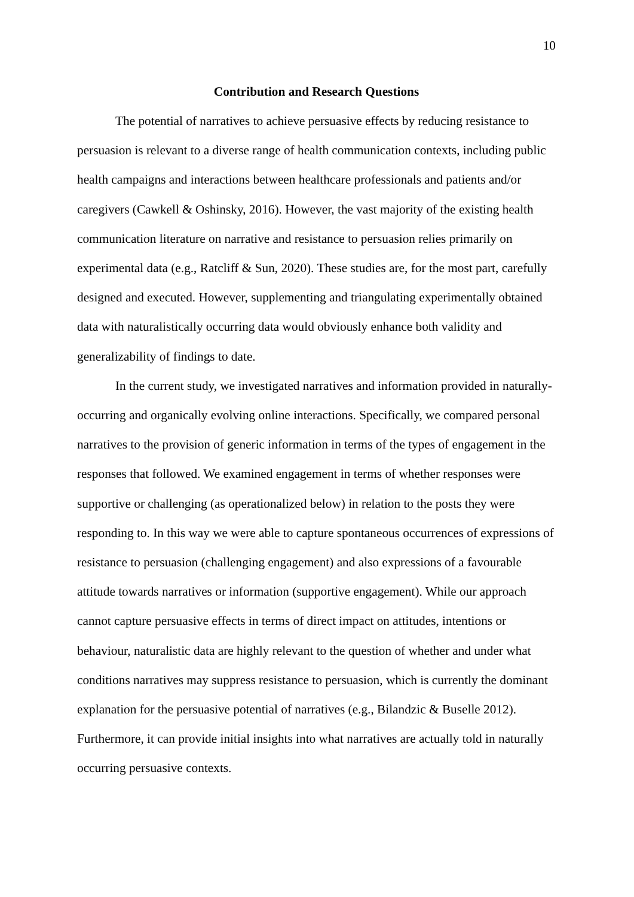10
Contribution and Research Questions
The potential of narratives to achieve persuasive effects by reducing resistance to persuasion is relevant to a diverse range of health communication contexts, including public health campaigns and interactions between healthcare professionals and patients and/or caregivers (Cawkell & Oshinsky, 2016). However, the vast majority of the existing health communication literature on narrative and resistance to persuasion relies primarily on experimental data (e.g., Ratcliff & Sun, 2020). These studies are, for the most part, carefully designed and executed. However, supplementing and triangulating experimentally obtained data with naturalistically occurring data would obviously enhance both validity and generalizability of findings to date.
In the current study, we investigated narratives and information provided in naturally-occurring and organically evolving online interactions. Specifically, we compared personal narratives to the provision of generic information in terms of the types of engagement in the responses that followed. We examined engagement in terms of whether responses were supportive or challenging (as operationalized below) in relation to the posts they were responding to. In this way we were able to capture spontaneous occurrences of expressions of resistance to persuasion (challenging engagement) and also expressions of a favourable attitude towards narratives or information (supportive engagement). While our approach cannot capture persuasive effects in terms of direct impact on attitudes, intentions or behaviour, naturalistic data are highly relevant to the question of whether and under what conditions narratives may suppress resistance to persuasion, which is currently the dominant explanation for the persuasive potential of narratives (e.g., Bilandzic & Buselle 2012). Furthermore, it can provide initial insights into what narratives are actually told in naturally occurring persuasive contexts.